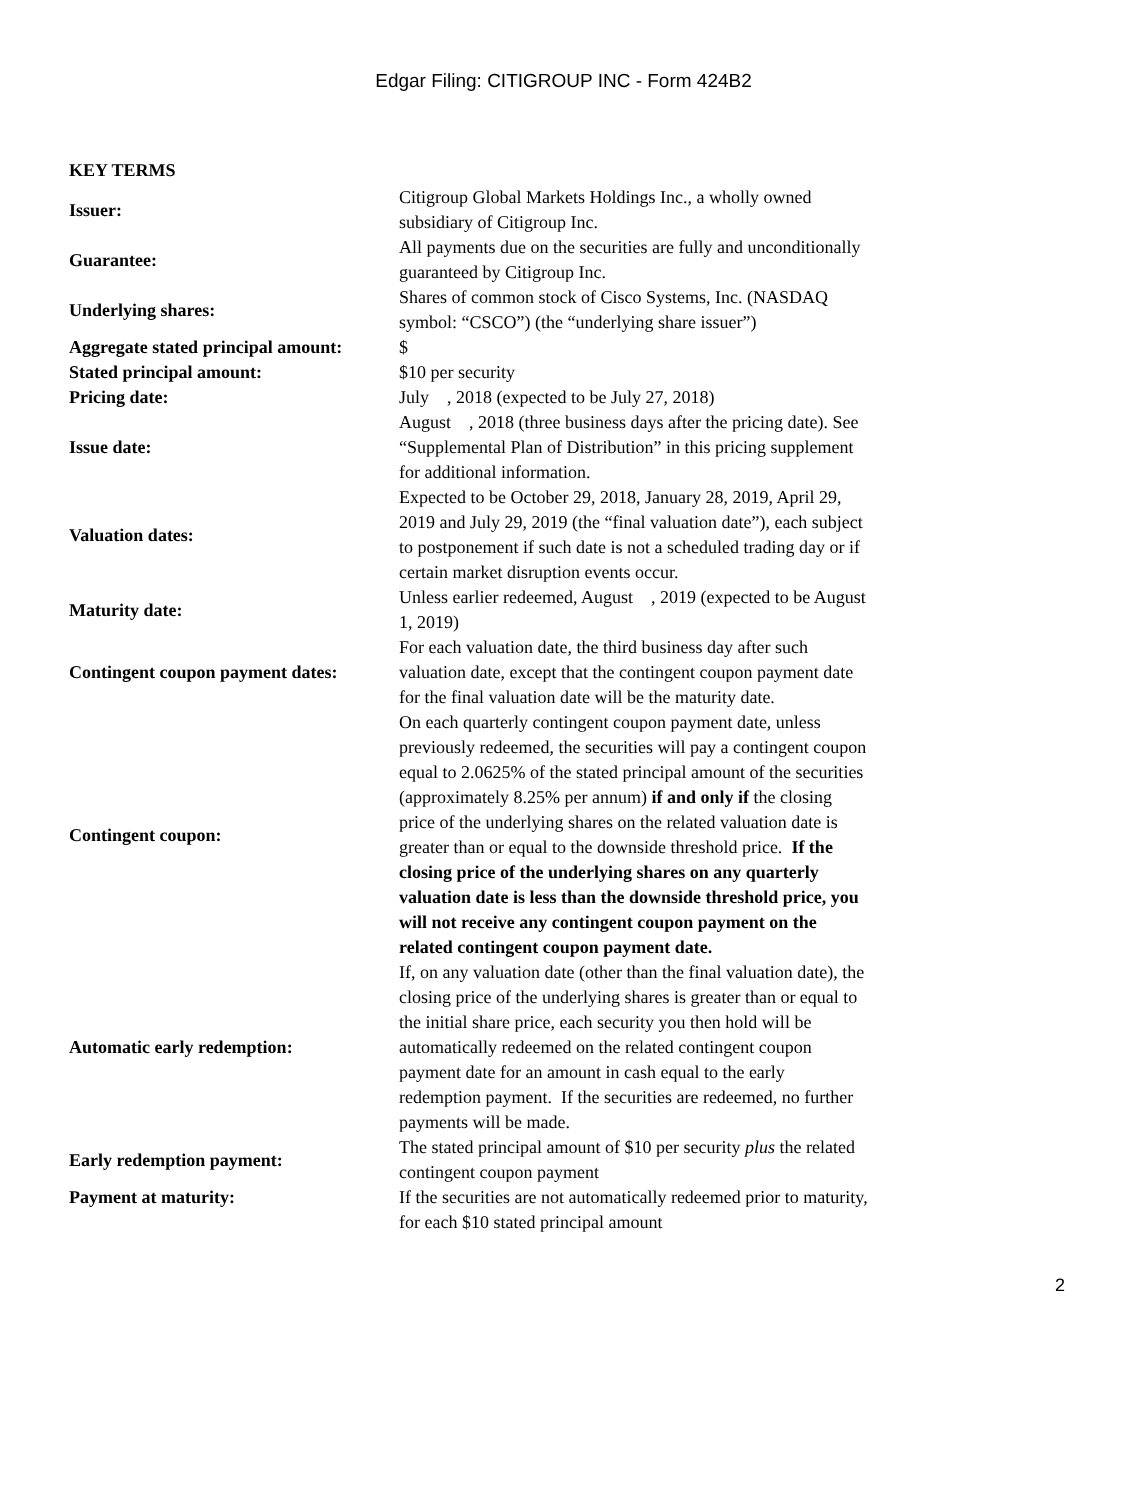Edgar Filing: CITIGROUP INC - Form 424B2
KEY TERMS
| Issuer: | Citigroup Global Markets Holdings Inc., a wholly owned subsidiary of Citigroup Inc. |
| Guarantee: | All payments due on the securities are fully and unconditionally guaranteed by Citigroup Inc. |
| Underlying shares: | Shares of common stock of Cisco Systems, Inc. (NASDAQ symbol: “CSCO”) (the “underlying share issuer”) |
| Aggregate stated principal amount: | $ |
| Stated principal amount: | $10 per security |
| Pricing date: | July , 2018 (expected to be July 27, 2018) |
| Issue date: | August , 2018 (three business days after the pricing date). See “Supplemental Plan of Distribution” in this pricing supplement for additional information. |
| Valuation dates: | Expected to be October 29, 2018, January 28, 2019, April 29, 2019 and July 29, 2019 (the “final valuation date”), each subject to postponement if such date is not a scheduled trading day or if certain market disruption events occur. |
| Maturity date: | Unless earlier redeemed, August , 2019 (expected to be August 1, 2019) |
| Contingent coupon payment dates: | For each valuation date, the third business day after such valuation date, except that the contingent coupon payment date for the final valuation date will be the maturity date. |
| Contingent coupon: | On each quarterly contingent coupon payment date, unless previously redeemed, the securities will pay a contingent coupon equal to 2.0625% of the stated principal amount of the securities (approximately 8.25% per annum) if and only if the closing price of the underlying shares on the related valuation date is greater than or equal to the downside threshold price. If the closing price of the underlying shares on any quarterly valuation date is less than the downside threshold price, you will not receive any contingent coupon payment on the related contingent coupon payment date. |
| Automatic early redemption: | If, on any valuation date (other than the final valuation date), the closing price of the underlying shares is greater than or equal to the initial share price, each security you then hold will be automatically redeemed on the related contingent coupon payment date for an amount in cash equal to the early redemption payment. If the securities are redeemed, no further payments will be made. |
| Early redemption payment: | The stated principal amount of $10 per security plus the related contingent coupon payment |
| Payment at maturity: | If the securities are not automatically redeemed prior to maturity, for each $10 stated principal amount |
2